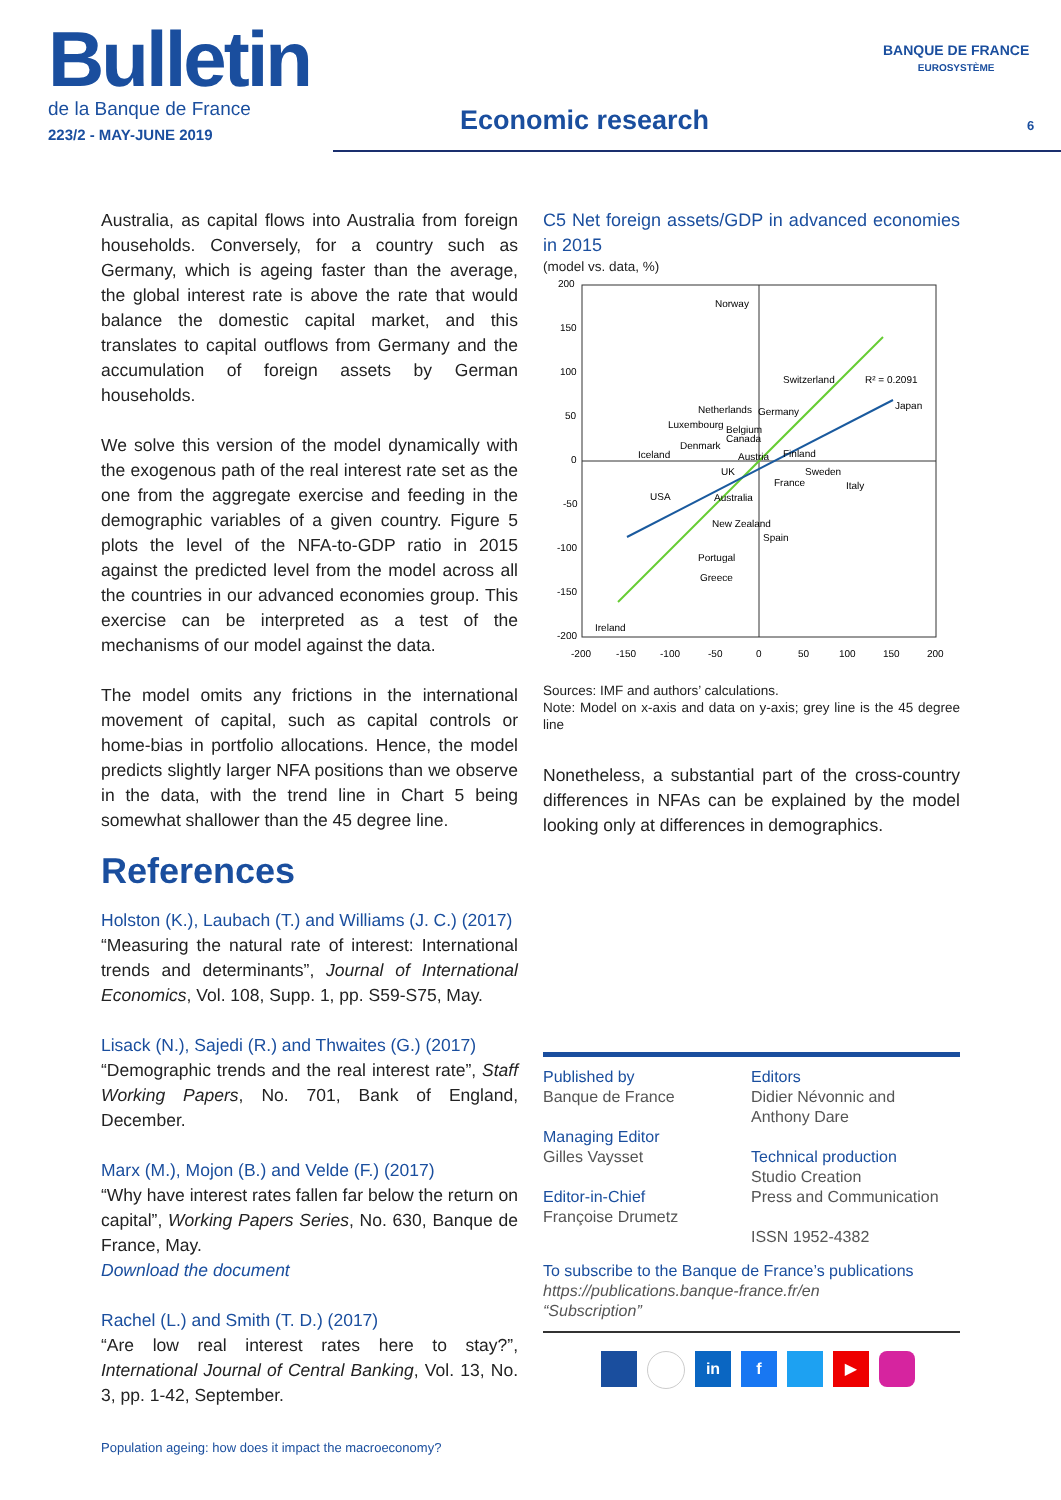Bulletin
de la Banque de France
223/2 - MAY-JUNE 2019
Economic research
BANQUE DE FRANCE
EUROSYSTÈME
6
Australia, as capital flows into Australia from foreign households. Conversely, for a country such as Germany, which is ageing faster than the average, the global interest rate is above the rate that would balance the domestic capital market, and this translates to capital outflows from Germany and the accumulation of foreign assets by German households.
We solve this version of the model dynamically with the exogenous path of the real interest rate set as the one from the aggregate exercise and feeding in the demographic variables of a given country. Figure 5 plots the level of the NFA-to-GDP ratio in 2015 against the predicted level from the model across all the countries in our advanced economies group. This exercise can be interpreted as a test of the mechanisms of our model against the data.
The model omits any frictions in the international movement of capital, such as capital controls or home-bias in portfolio allocations. Hence, the model predicts slightly larger NFA positions than we observe in the data, with the trend line in Chart 5 being somewhat shallower than the 45 degree line.
References
Holston (K.), Laubach (T.) and Williams (J. C.) (2017)
“Measuring the natural rate of interest: International trends and determinants”, Journal of International Economics, Vol. 108, Supp. 1, pp. S59-S75, May.
Lisack (N.), Sajedi (R.) and Thwaites (G.) (2017)
“Demographic trends and the real interest rate”, Staff Working Papers, No. 701, Bank of England, December.
Marx (M.), Mojon (B.) and Velde (F.) (2017)
“Why have interest rates fallen far below the return on capital”, Working Papers Series, No. 630, Banque de France, May.
Download the document
Rachel (L.) and Smith (T. D.) (2017)
“Are low real interest rates here to stay?”, International Journal of Central Banking, Vol. 13, No. 3, pp. 1-42, September.
C5 Net foreign assets/GDP in advanced economies in 2015
(model vs. data, %)
200
150
100
50
0
-50
-100
-150
-200
-200
-150
-100
-50
0
50
100
150
200
Norway
Switzerland
R² = 0.2091
Japan
Netherlands
Germany
Luxembourg
Belgium
Canada
Denmark
Iceland
Austria
Finland
UK
Sweden
France
Italy
USA
Australia
New Zealand
Spain
Portugal
Greece
Ireland
Sources: IMF and authors’ calculations.
Note: Model on x-axis and data on y-axis; grey line is the 45 degree line
Nonetheless, a substantial part of the cross-country differences in NFAs can be explained by the model looking only at differences in demographics.
Published by
Banque de France
Managing Editor
Gilles Vaysset
Editor-in-Chief
Françoise Drumetz
Editors
Didier Névonnic and
Anthony Dare
Technical production
Studio Creation
Press and Communication
ISSN 1952-4382
To subscribe to the Banque de France’s publications
https://publications.banque-france.fr/en
“Subscription”
in f ▶
Population ageing: how does it impact the macroeconomy?